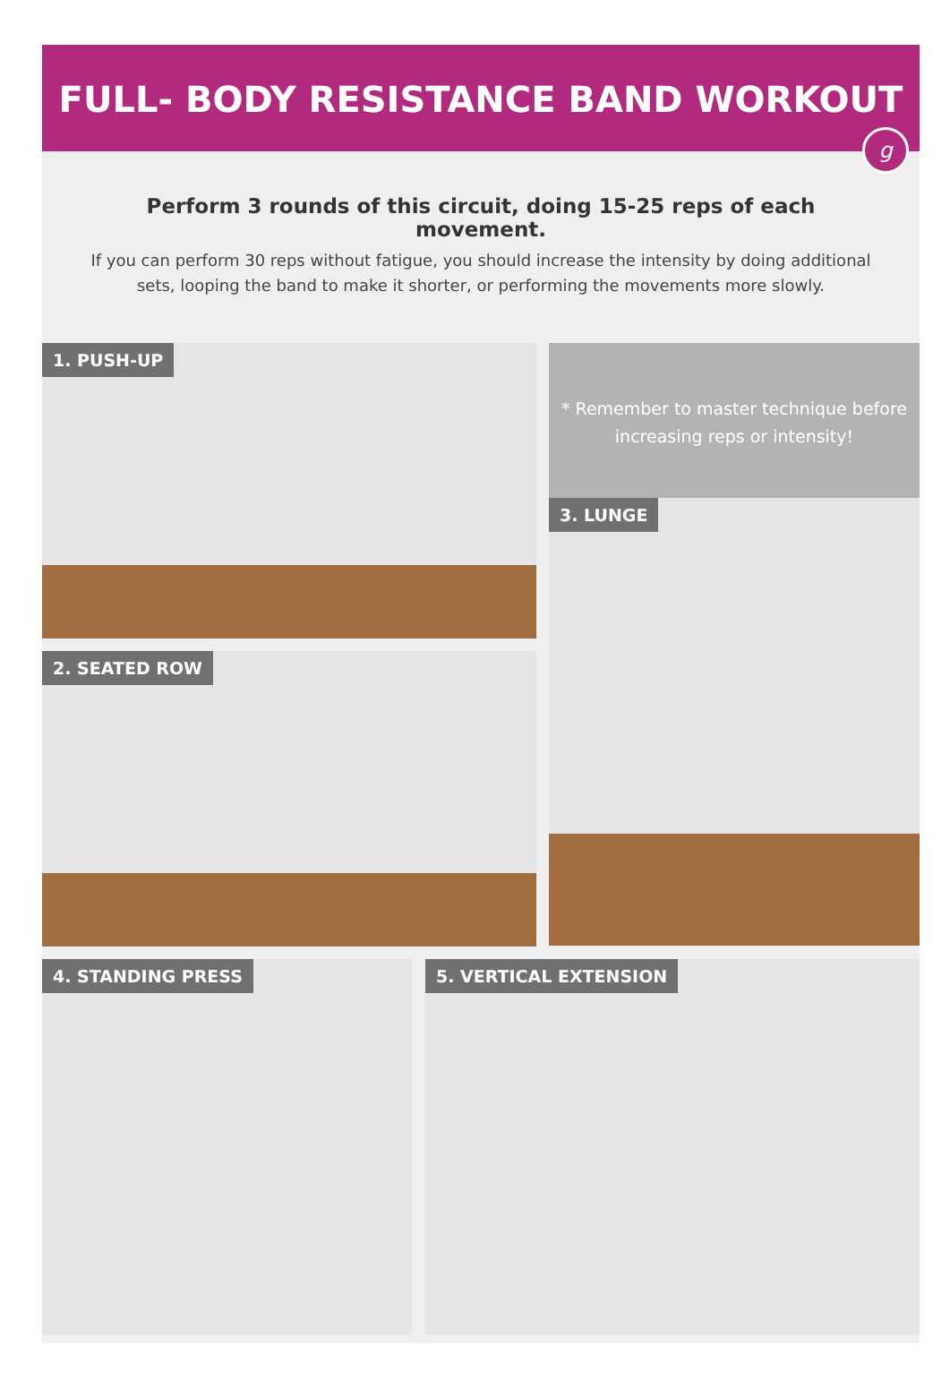FULL- BODY RESISTANCE BAND WORKOUT
g
Perform 3 rounds of this circuit, doing 15-25 reps of each movement.
If you can perform 30 reps without fatigue, you should increase the intensity by doing additional sets, looping the band to make it shorter, or performing the movements more slowly.
1. PUSH-UP
* Remember to master technique before increasing reps or intensity!
3. LUNGE
2. SEATED ROW
4. STANDING PRESS 5. VERTICAL EXTENSION